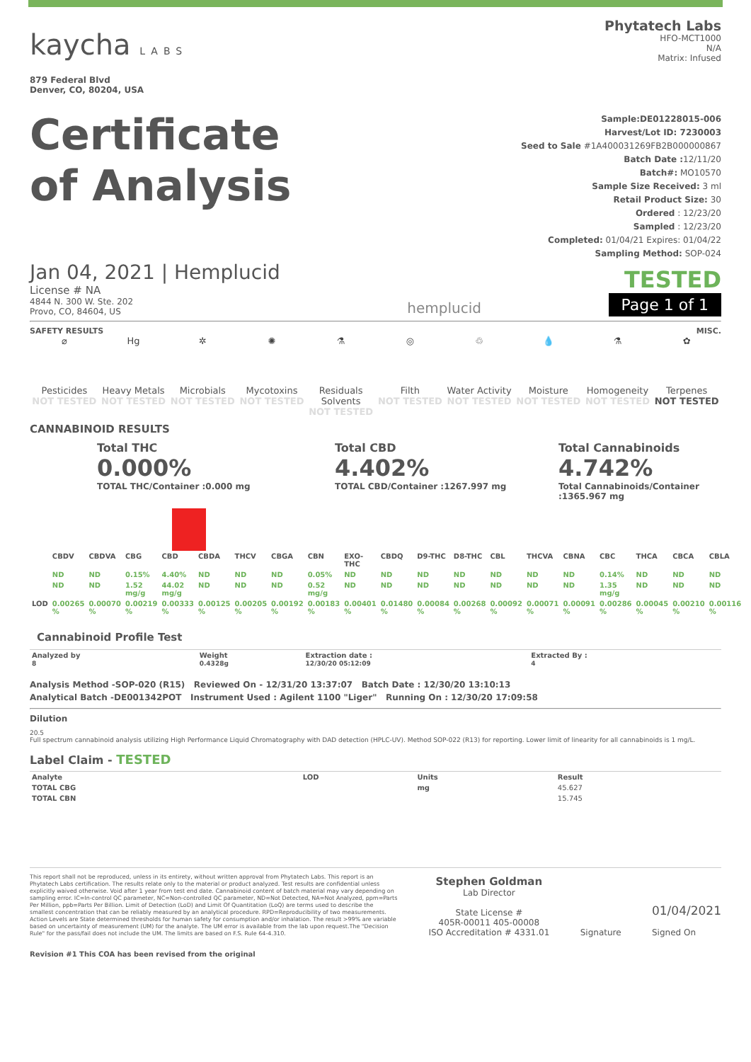kaycha LABS
879 Federal Blvd
Denver, CO, 80204, USA
Phytatech Labs
HFO-MCT1000
N/A
Matrix: Infused
Certificate
of Analysis
Sample:DE01228015-006
Harvest/Lot ID: 7230003
Seed to Sale #1A400031269FB2B000000867
Batch Date : 12/11/20
Batch#: MO10570
Sample Size Received: 3 ml
Retail Product Size: 30
Ordered : 12/23/20
Sampled : 12/23/20
Completed: 01/04/21 Expires: 01/04/22
Sampling Method: SOP-024
Jan 04, 2021 | Hemplucid
License # NA
4844 N. 300 W. Ste. 202
Provo, CO, 84604, US
hemplucid
TESTED
Page 1 of 1
SAFETY RESULTS MISC.
⌀
Pesticides
NOT TESTED
Hg
Heavy Metals
NOT TESTED
✲
Microbials
NOT TESTED
✺
Mycotoxins
NOT TESTED
⚗
Residuals Solvents
NOT TESTED
◎
Filth
NOT TESTED
♲
Water Activity
NOT TESTED
💧
Moisture
NOT TESTED
⚗
Homogeneity
NOT TESTED
✿
Terpenes
NOT TESTED
CANNABINOID RESULTS
Total THC
0.000%
TOTAL THC/Container :0.000 mg
Total CBD
4.402%
TOTAL CBD/Container :1267.997 mg
Total Cannabinoids
4.742%
Total Cannabinoids/Container :1365.967 mg
| | CBDV | CBDVA | CBG | CBD | CBDA | THCV | CBGA | CBN | EXO-THC | CBDQ | D9-THC | D8-THC | CBL | THCVA | CBNA | CBC | THCA | CBCA | CBLA |
| --- | --- | --- | --- | --- | --- | --- | --- | --- | --- | --- | --- | --- | --- | --- | --- | --- | --- | --- | --- |
| | ND | ND | 0.15% | 4.40% | ND | ND | ND | 0.05% | ND | ND | ND | ND | ND | ND | ND | 0.14% | ND | ND | ND |
| | ND | ND | 1.52 mg/g | 44.02 mg/g | ND | ND | ND | 0.52 mg/g | ND | ND | ND | ND | ND | ND | ND | 1.35 mg/g | ND | ND | ND |
| LOD | 0.00265 % | 0.00070 % | 0.00219 % | 0.00333 % | 0.00125 % | 0.00205 % | 0.00192 % | 0.00183 % | 0.00401 % | 0.01480 % | 0.00084 % | 0.00268 % | 0.00092 % | 0.00071 % | 0.00091 % | 0.00286 % | 0.00045 % | 0.00210 % | 0.00116 % |
Cannabinoid Profile Test
| Analyzed by 8 | Weight 0.4328g | Extraction date : 12/30/20 05:12:09 | Extracted By : 4 |
| --- | --- | --- | --- |
Analysis Method -SOP-020 (R15) Reviewed On - 12/31/20 13:37:07 Batch Date : 12/30/20 13:10:13
Analytical Batch -DE001342POT Instrument Used : Agilent 1100 "Liger" Running On : 12/30/20 17:09:58
Dilution
20.5
Full spectrum cannabinoid analysis utilizing High Performance Liquid Chromatography with DAD detection (HPLC-UV). Method SOP-022 (R13) for reporting. Lower limit of linearity for all cannabinoids is 1 mg/L.
Label Claim - TESTED
| Analyte | LOD | Units | Result |
| --- | --- | --- | --- |
| TOTAL CBG | | mg | 45.627 |
| TOTAL CBN | | | 15.745 |
This report shall not be reproduced, unless in its entirety, without written approval from Phytatech Labs. This report is an Phytatech Labs certification. The results relate only to the material or product analyzed. Test results are confidential unless explicitly waived otherwise. Void after 1 year from test end date. Cannabinoid content of batch material may vary depending on sampling error. IC=In-control QC parameter, NC=Non-controlled QC parameter, ND=Not Detected, NA=Not Analyzed, ppm=Parts Per Million, ppb=Parts Per Billion. Limit of Detection (LoD) and Limit Of Quantitation (LoQ) are terms used to describe the smallest concentration that can be reliably measured by an analytical procedure. RPD=Reproducibility of two measurements. Action Levels are State determined thresholds for human safety for consumption and/or inhalation. The result >99% are variable based on uncertainty of measurement (UM) for the analyte. The UM error is available from the lab upon request.The "Decision Rule" for the pass/fail does not include the UM. The limits are based on F.S. Rule 64-4.310.
Stephen Goldman
Lab Director
State License #
405R-00011 405-00008
ISO Accreditation # 4331.01
Signature
01/04/2021
Signed On
Revision #1 This COA has been revised from the original